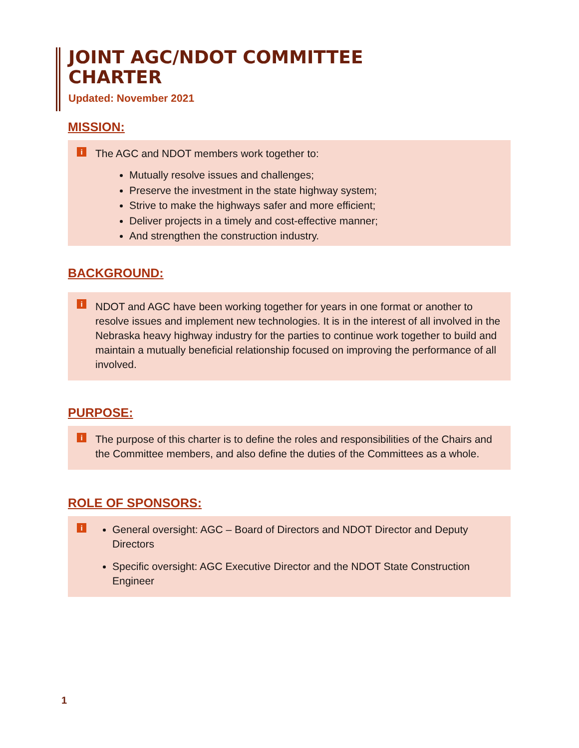JOINT AGC/NDOT COMMITTEE
CHARTER
Updated: November 2021
MISSION:
i The AGC and NDOT members work together to:
Mutually resolve issues and challenges;
Preserve the investment in the state highway system;
Strive to make the highways safer and more efficient;
Deliver projects in a timely and cost-effective manner;
And strengthen the construction industry.
BACKGROUND:
i
NDOT and AGC have been working together for years in one format or another to resolve issues and implement new technologies. It is in the interest of all involved in the Nebraska heavy highway industry for the parties to continue work together to build and maintain a mutually beneficial relationship focused on improving the performance of all involved.
PURPOSE:
i
The purpose of this charter is to define the roles and responsibilities of the Chairs and the Committee members, and also define the duties of the Committees as a whole.
ROLE OF SPONSORS:
i
General oversight: AGC – Board of Directors and NDOT Director and Deputy Directors
Specific oversight: AGC Executive Director and the NDOT State Construction Engineer
1